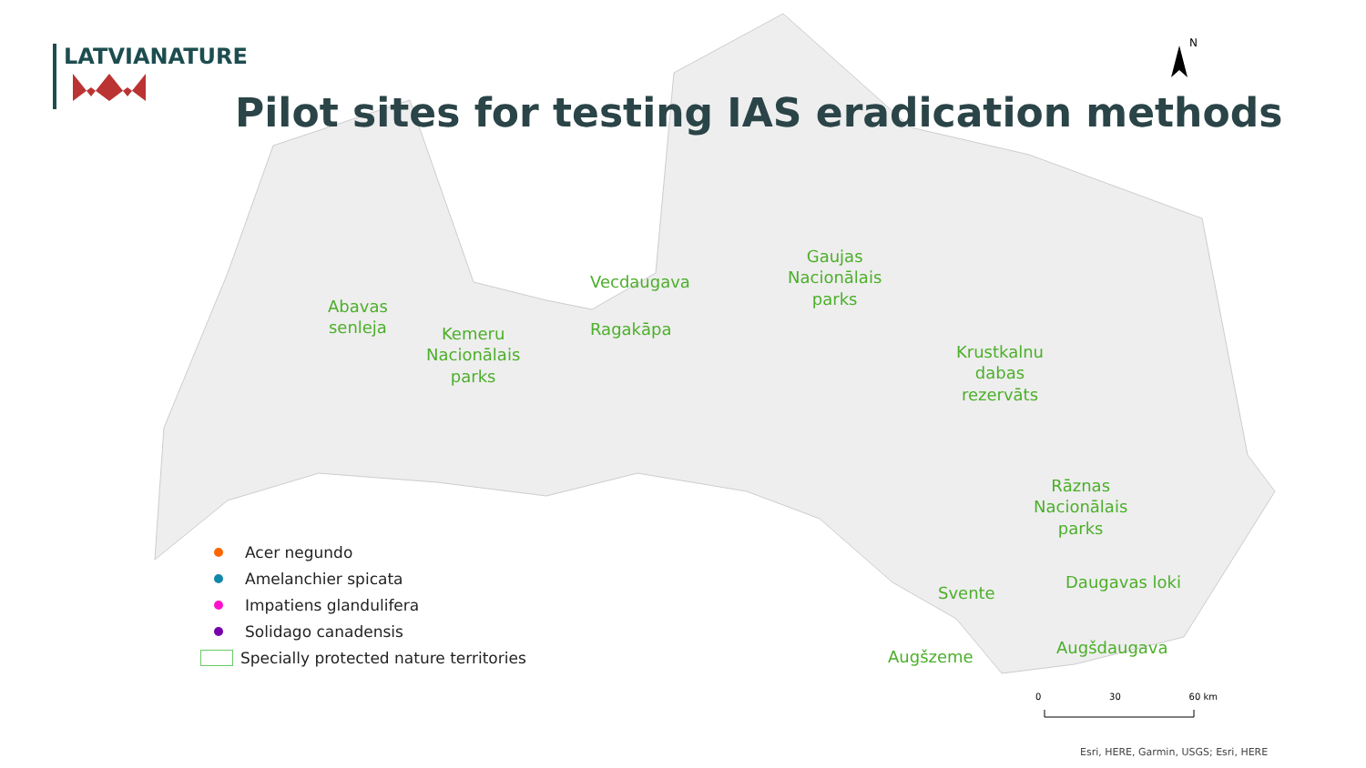LATVIANATURE
Pilot sites for testing IAS eradication methods
Abavas
senleja
Kemeru
Nacionālais
parks
Vecdaugava
Ragakāpa
Gaujas
Nacionālais
parks
Krustkalnu
dabas
rezervāts
Rāznas
Nacionālais
parks
Daugavas loki
Svente
Augšzeme Augšdaugava
Acer negundo
Amelanchier spicata
Impatiens glandulifera
Solidago canadensis
Specially protected nature territories
N
0 30 60 km
Esri, HERE, Garmin, USGS; Esri, HERE